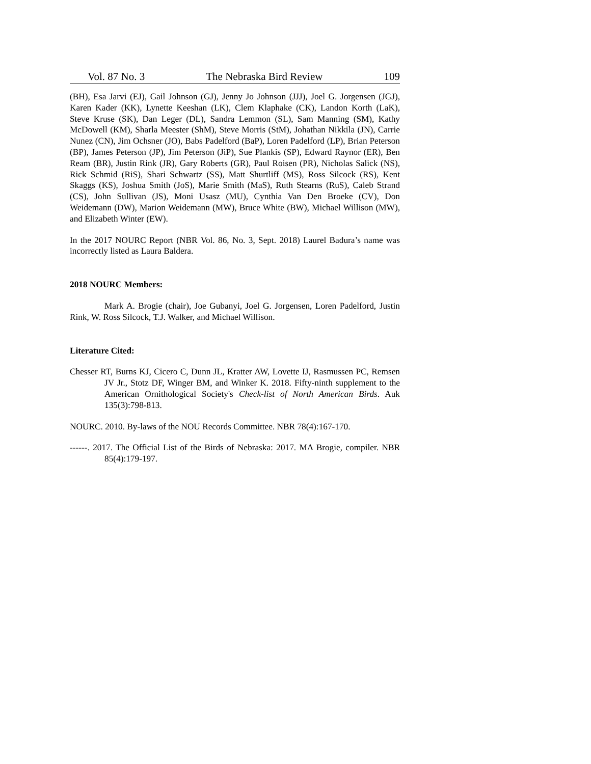Vol. 87 No. 3 The Nebraska Bird Review 109
(BH), Esa Jarvi (EJ), Gail Johnson (GJ), Jenny Jo Johnson (JJJ), Joel G. Jorgensen (JGJ), Karen Kader (KK), Lynette Keeshan (LK), Clem Klaphake (CK), Landon Korth (LaK), Steve Kruse (SK), Dan Leger (DL), Sandra Lemmon (SL), Sam Manning (SM), Kathy McDowell (KM), Sharla Meester (ShM), Steve Morris (StM), Johathan Nikkila (JN), Carrie Nunez (CN), Jim Ochsner (JO), Babs Padelford (BaP), Loren Padelford (LP), Brian Peterson (BP), James Peterson (JP), Jim Peterson (JiP), Sue Plankis (SP), Edward Raynor (ER), Ben Ream (BR), Justin Rink (JR), Gary Roberts (GR), Paul Roisen (PR), Nicholas Salick (NS), Rick Schmid (RiS), Shari Schwartz (SS), Matt Shurtliff (MS), Ross Silcock (RS), Kent Skaggs (KS), Joshua Smith (JoS), Marie Smith (MaS), Ruth Stearns (RuS), Caleb Strand (CS), John Sullivan (JS), Moni Usasz (MU), Cynthia Van Den Broeke (CV), Don Weidemann (DW), Marion Weidemann (MW), Bruce White (BW), Michael Willison (MW), and Elizabeth Winter (EW).
In the 2017 NOURC Report (NBR Vol. 86, No. 3, Sept. 2018) Laurel Badura’s name was incorrectly listed as Laura Baldera.
2018 NOURC Members:
Mark A. Brogie (chair), Joe Gubanyi, Joel G. Jorgensen, Loren Padelford, Justin Rink, W. Ross Silcock, T.J. Walker, and Michael Willison.
Literature Cited:
Chesser RT, Burns KJ, Cicero C, Dunn JL, Kratter AW, Lovette IJ, Rasmussen PC, Remsen JV Jr., Stotz DF, Winger BM, and Winker K. 2018. Fifty-ninth supplement to the American Ornithological Society's Check-list of North American Birds. Auk 135(3):798-813.
NOURC. 2010. By-laws of the NOU Records Committee. NBR 78(4):167-170.
------. 2017. The Official List of the Birds of Nebraska: 2017. MA Brogie, compiler. NBR 85(4):179-197.